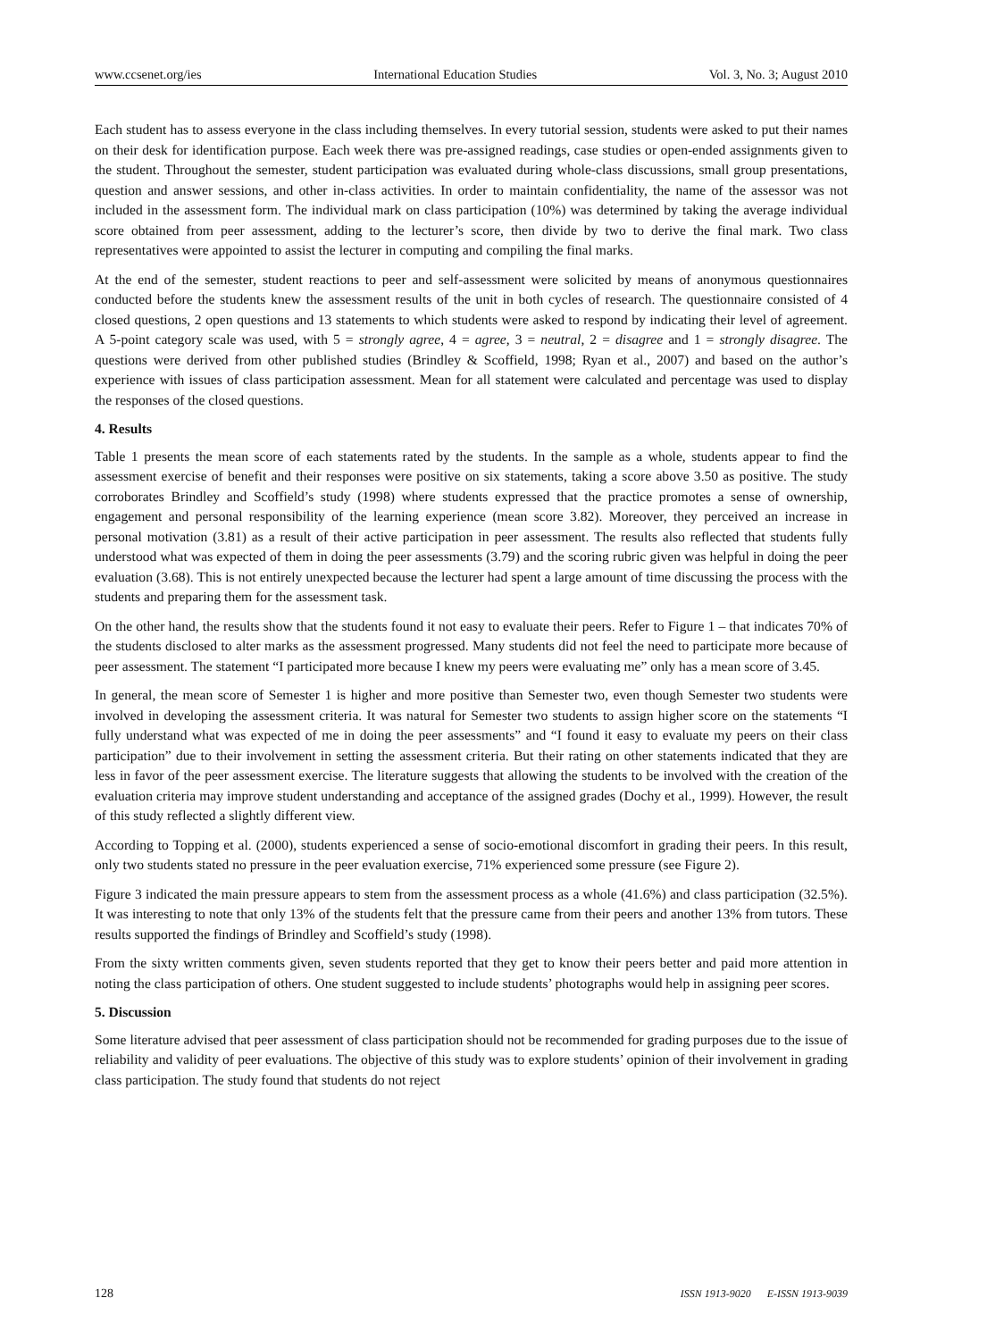www.ccsenet.org/ies International Education Studies Vol. 3, No. 3; August 2010
Each student has to assess everyone in the class including themselves. In every tutorial session, students were asked to put their names on their desk for identification purpose. Each week there was pre-assigned readings, case studies or open-ended assignments given to the student. Throughout the semester, student participation was evaluated during whole-class discussions, small group presentations, question and answer sessions, and other in-class activities. In order to maintain confidentiality, the name of the assessor was not included in the assessment form. The individual mark on class participation (10%) was determined by taking the average individual score obtained from peer assessment, adding to the lecturer’s score, then divide by two to derive the final mark. Two class representatives were appointed to assist the lecturer in computing and compiling the final marks.
At the end of the semester, student reactions to peer and self-assessment were solicited by means of anonymous questionnaires conducted before the students knew the assessment results of the unit in both cycles of research. The questionnaire consisted of 4 closed questions, 2 open questions and 13 statements to which students were asked to respond by indicating their level of agreement. A 5-point category scale was used, with 5 = strongly agree, 4 = agree, 3 = neutral, 2 = disagree and 1 = strongly disagree. The questions were derived from other published studies (Brindley & Scoffield, 1998; Ryan et al., 2007) and based on the author’s experience with issues of class participation assessment. Mean for all statement were calculated and percentage was used to display the responses of the closed questions.
4. Results
Table 1 presents the mean score of each statements rated by the students. In the sample as a whole, students appear to find the assessment exercise of benefit and their responses were positive on six statements, taking a score above 3.50 as positive. The study corroborates Brindley and Scoffield’s study (1998) where students expressed that the practice promotes a sense of ownership, engagement and personal responsibility of the learning experience (mean score 3.82). Moreover, they perceived an increase in personal motivation (3.81) as a result of their active participation in peer assessment. The results also reflected that students fully understood what was expected of them in doing the peer assessments (3.79) and the scoring rubric given was helpful in doing the peer evaluation (3.68). This is not entirely unexpected because the lecturer had spent a large amount of time discussing the process with the students and preparing them for the assessment task.
On the other hand, the results show that the students found it not easy to evaluate their peers. Refer to Figure 1 – that indicates 70% of the students disclosed to alter marks as the assessment progressed. Many students did not feel the need to participate more because of peer assessment. The statement “I participated more because I knew my peers were evaluating me” only has a mean score of 3.45.
In general, the mean score of Semester 1 is higher and more positive than Semester two, even though Semester two students were involved in developing the assessment criteria. It was natural for Semester two students to assign higher score on the statements “I fully understand what was expected of me in doing the peer assessments” and “I found it easy to evaluate my peers on their class participation” due to their involvement in setting the assessment criteria. But their rating on other statements indicated that they are less in favor of the peer assessment exercise. The literature suggests that allowing the students to be involved with the creation of the evaluation criteria may improve student understanding and acceptance of the assigned grades (Dochy et al., 1999). However, the result of this study reflected a slightly different view.
According to Topping et al. (2000), students experienced a sense of socio-emotional discomfort in grading their peers. In this result, only two students stated no pressure in the peer evaluation exercise, 71% experienced some pressure (see Figure 2).
Figure 3 indicated the main pressure appears to stem from the assessment process as a whole (41.6%) and class participation (32.5%). It was interesting to note that only 13% of the students felt that the pressure came from their peers and another 13% from tutors. These results supported the findings of Brindley and Scoffield’s study (1998).
From the sixty written comments given, seven students reported that they get to know their peers better and paid more attention in noting the class participation of others. One student suggested to include students’ photographs would help in assigning peer scores.
5. Discussion
Some literature advised that peer assessment of class participation should not be recommended for grading purposes due to the issue of reliability and validity of peer evaluations. The objective of this study was to explore students’ opinion of their involvement in grading class participation. The study found that students do not reject
128 ISSN 1913-9020 E-ISSN 1913-9039